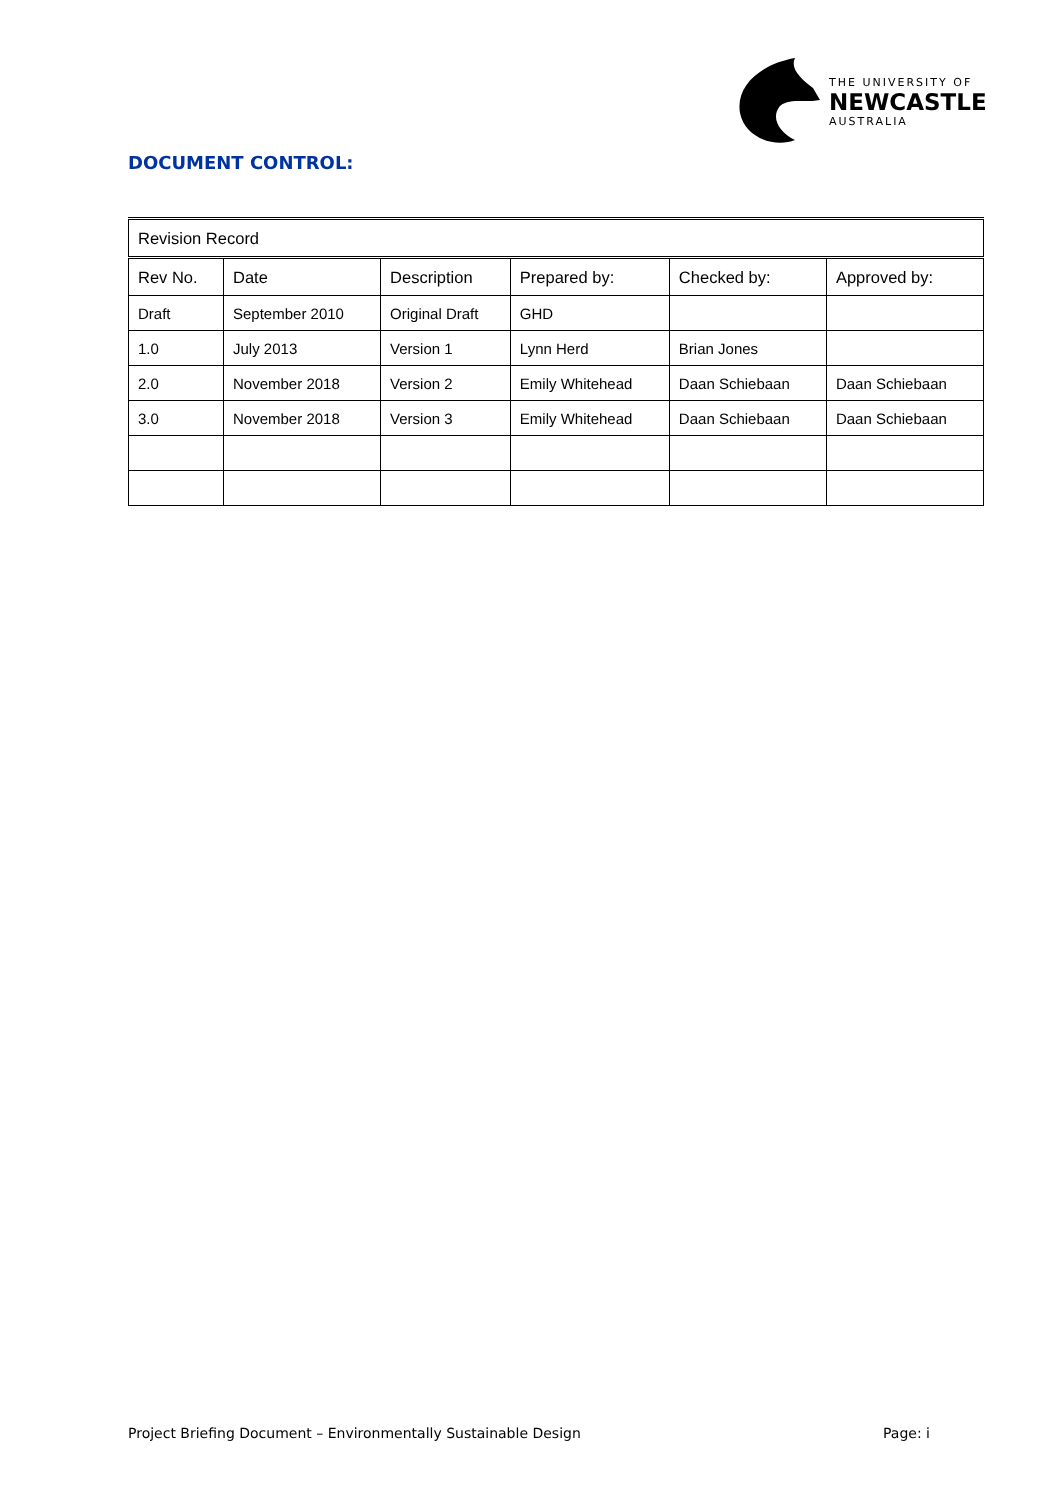THE UNIVERSITY OF
NEWCASTLE
AUSTRALIA
DOCUMENT CONTROL:
| Revision Record | | | | | |
| --- | --- | --- | --- | --- | --- |
| Rev No. | Date | Description | Prepared by: | Checked by: | Approved by: |
| Draft | September 2010 | Original Draft | GHD | | |
| 1.0 | July 2013 | Version 1 | Lynn Herd | Brian Jones | |
| 2.0 | November 2018 | Version 2 | Emily Whitehead | Daan Schiebaan | Daan Schiebaan |
| 3.0 | November 2018 | Version 3 | Emily Whitehead | Daan Schiebaan | Daan Schiebaan |
Project Briefing Document – Environmentally Sustainable Design Page: i